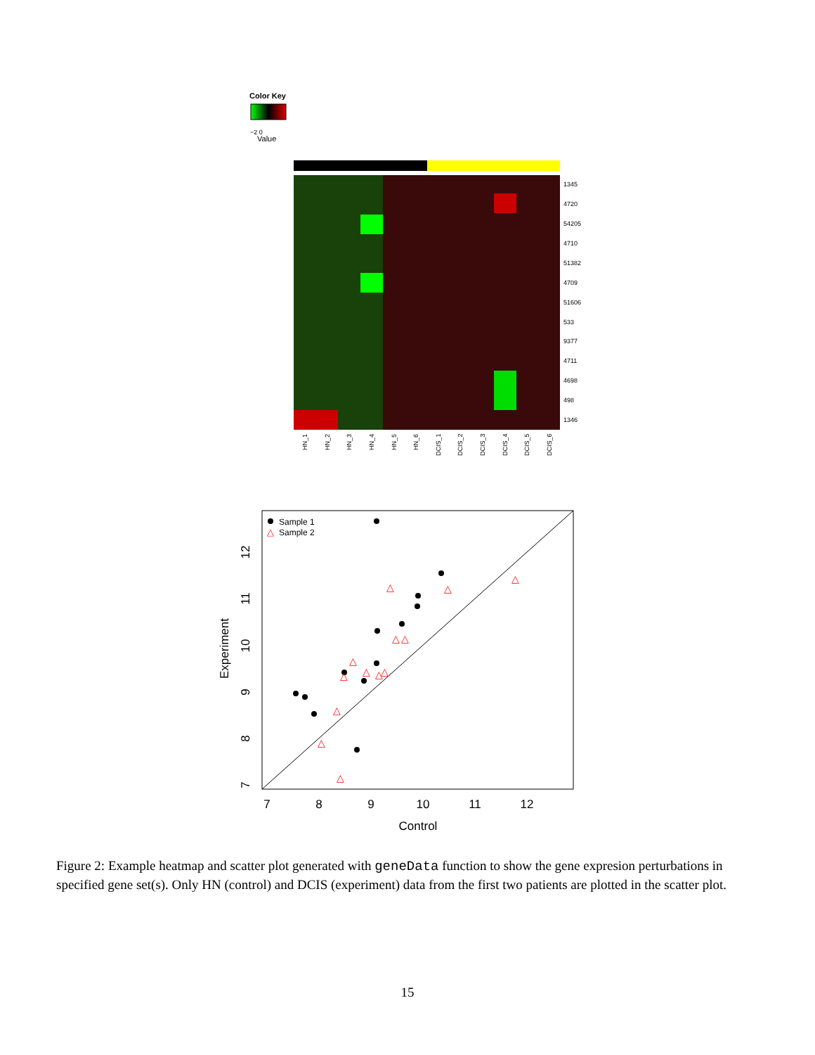Color Key
−2 0
Value
1345
4720
54205
4710
51382
4709
51606
533
9377
4711
4698
498
1346
HN_1
HN_2
HN_3
HN_4
HN_5
HN_6
DCIS_1
DCIS_2
DCIS_3
DCIS_4
DCIS_5
DCIS_6
Sample 1
△
Sample 2
△
△
△
△
△
△
△
△
△
△
△
△
△
7
8
9
10
11
12
Control
7
8
9
10
11
12
Experiment
Figure 2: Example heatmap and scatter plot generated with geneData function to show the gene expresion perturbations in specified gene set(s). Only HN (control) and DCIS (experiment) data from the first two patients are plotted in the scatter plot.
15